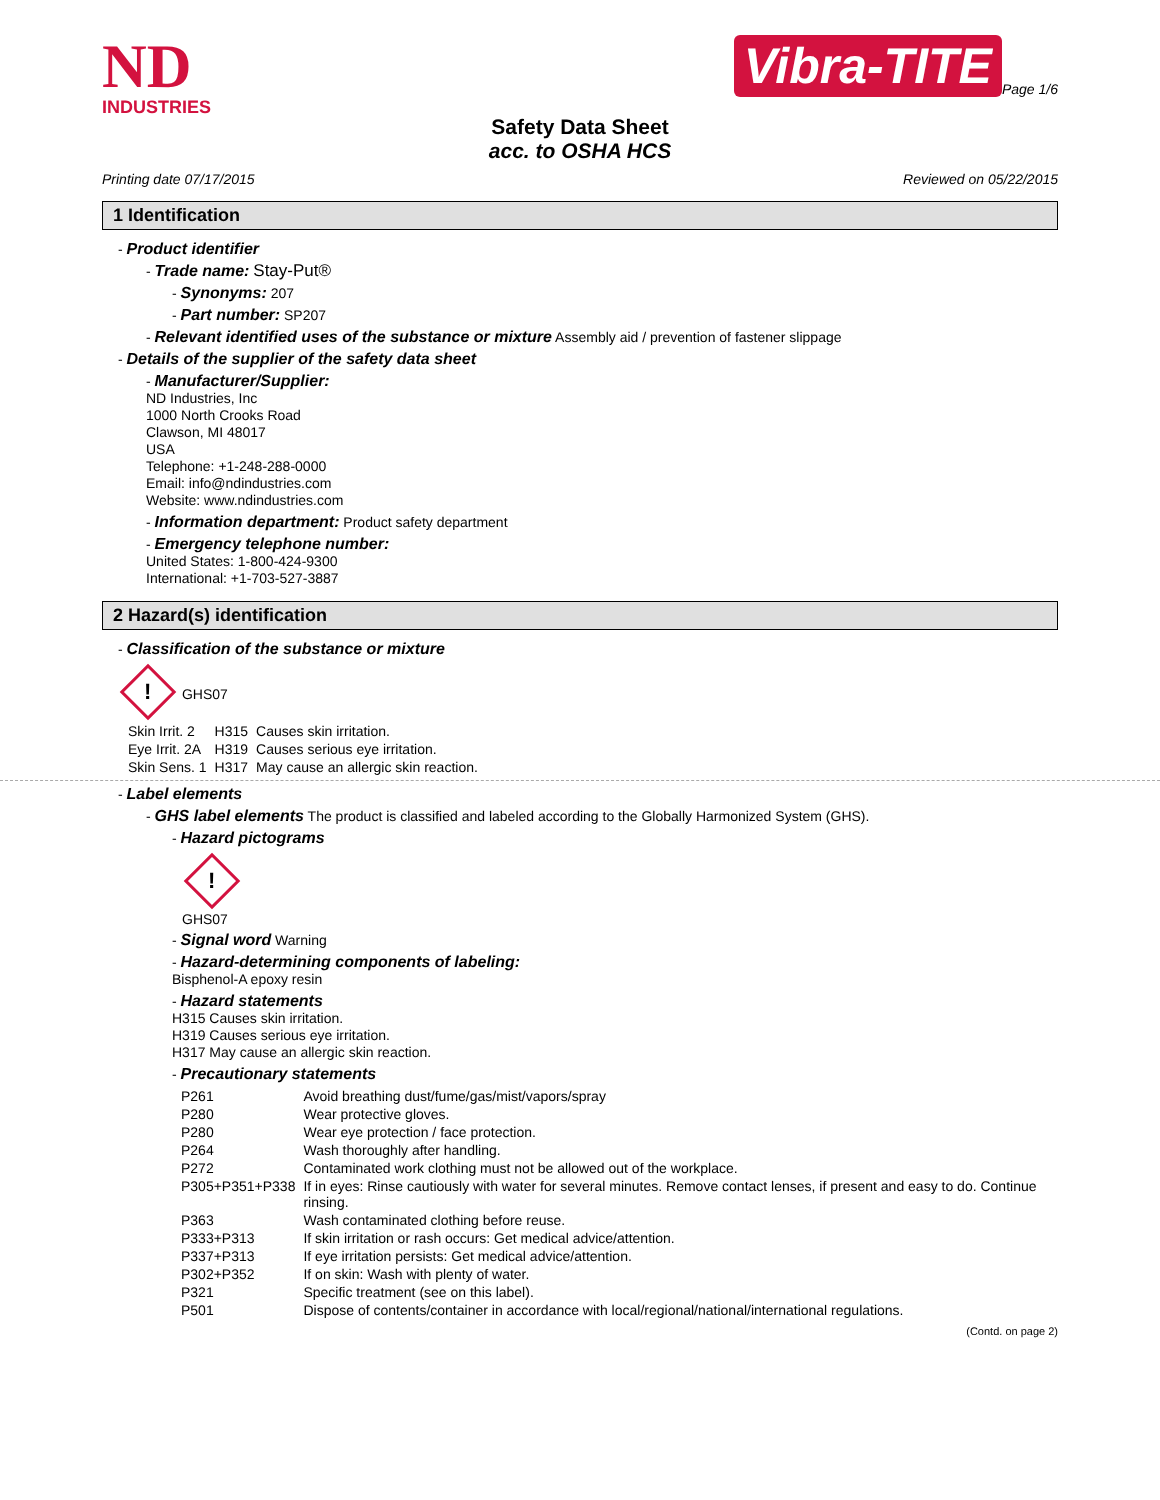ND
INDUSTRIES
Vibra-TITE
Page 1/6
Safety Data Sheet
acc. to OSHA HCS
Printing date 07/17/2015 Reviewed on 05/22/2015
1 Identification
- Product identifier
- Trade name: Stay-Put®
- Synonyms: 207
- Part number: SP207
- Relevant identified uses of the substance or mixture Assembly aid / prevention of fastener slippage
- Details of the supplier of the safety data sheet
- Manufacturer/Supplier:
ND Industries, Inc
1000 North Crooks Road
Clawson, MI 48017
USA
Telephone: +1-248-288-0000
Email: info@ndindustries.com
Website: www.ndindustries.com
- Information department: Product safety department
- Emergency telephone number:
United States: 1-800-424-9300
International: +1-703-527-3887
2 Hazard(s) identification
- Classification of the substance or mixture
!
GHS07
| Skin Irrit. 2 | H315 | Causes skin irritation. |
| Eye Irrit. 2A | H319 | Causes serious eye irritation. |
| Skin Sens. 1 | H317 | May cause an allergic skin reaction. |
- Label elements
- GHS label elements The product is classified and labeled according to the Globally Harmonized System (GHS).
- Hazard pictograms
!
GHS07
- Signal word Warning
- Hazard-determining components of labeling:
Bisphenol-A epoxy resin
- Hazard statements
H315 Causes skin irritation.
H319 Causes serious eye irritation.
H317 May cause an allergic skin reaction.
- Precautionary statements
| P261 | Avoid breathing dust/fume/gas/mist/vapors/spray |
| P280 | Wear protective gloves. |
| P280 | Wear eye protection / face protection. |
| P264 | Wash thoroughly after handling. |
| P272 | Contaminated work clothing must not be allowed out of the workplace. |
| P305+P351+P338 | If in eyes: Rinse cautiously with water for several minutes. Remove contact lenses, if present and easy to do. Continue rinsing. |
| P363 | Wash contaminated clothing before reuse. |
| P333+P313 | If skin irritation or rash occurs: Get medical advice/attention. |
| P337+P313 | If eye irritation persists: Get medical advice/attention. |
| P302+P352 | If on skin: Wash with plenty of water. |
| P321 | Specific treatment (see on this label). |
| P501 | Dispose of contents/container in accordance with local/regional/national/international regulations. |
(Contd. on page 2)